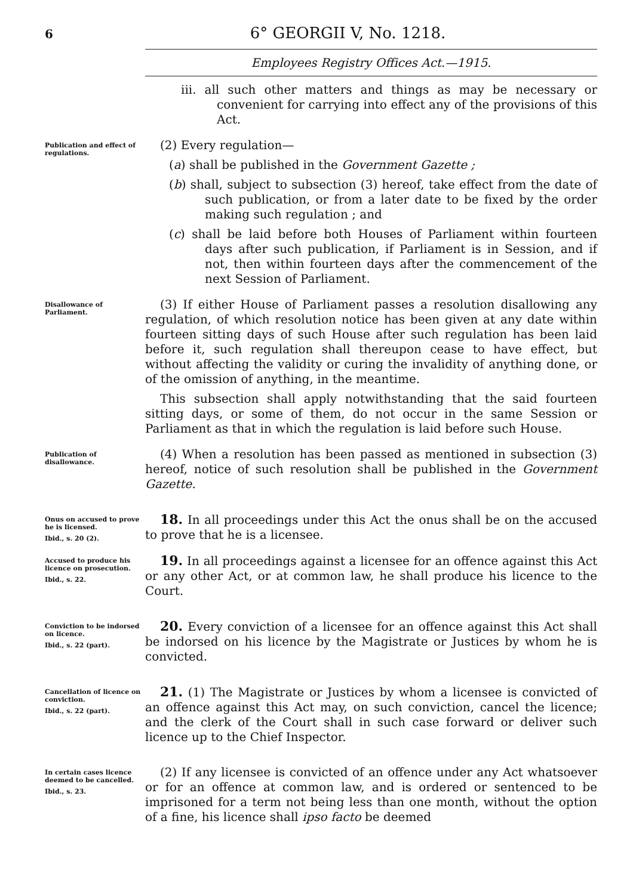6 6° GEORGII V, No. 1218.
Employees Registry Offices Act.—1915.
iii. all such other matters and things as may be necessary or convenient for carrying into effect any of the provisions of this Act.
Publication and effect of regulations.
(2) Every regulation—
(a) shall be published in the Government Gazette ;
(b) shall, subject to subsection (3) hereof, take effect from the date of such publication, or from a later date to be fixed by the order making such regulation ; and
(c) shall be laid before both Houses of Parliament within fourteen days after such publication, if Parliament is in Session, and if not, then within fourteen days after the commencement of the next Session of Parliament.
Disallowance of Parliament.
(3) If either House of Parliament passes a resolution disallowing any regulation, of which resolution notice has been given at any date within fourteen sitting days of such House after such regulation has been laid before it, such regulation shall thereupon cease to have effect, but without affecting the validity or curing the invalidity of anything done, or of the omission of anything, in the meantime.
This subsection shall apply notwithstanding that the said fourteen sitting days, or some of them, do not occur in the same Session or Parliament as that in which the regulation is laid before such House.
Publication of disallowance.
(4) When a resolution has been passed as mentioned in subsection (3) hereof, notice of such resolution shall be published in the Government Gazette.
Onus on accused to prove he is licensed.
Ibid., s. 20 (2).
18. In all proceedings under this Act the onus shall be on the accused to prove that he is a licensee.
Accused to produce his licence on prosecution.
Ibid., s. 22.
19. In all proceedings against a licensee for an offence against this Act or any other Act, or at common law, he shall produce his licence to the Court.
Conviction to be indorsed on licence.
Ibid., s. 22 (part).
20. Every conviction of a licensee for an offence against this Act shall be indorsed on his licence by the Magistrate or Justices by whom he is convicted.
Cancellation of licence on conviction.
Ibid., s. 22 (part).
21. (1) The Magistrate or Justices by whom a licensee is convicted of an offence against this Act may, on such conviction, cancel the licence; and the clerk of the Court shall in such case forward or deliver such licence up to the Chief Inspector.
In certain cases licence deemed to be cancelled.
Ibid., s. 23.
(2) If any licensee is convicted of an offence under any Act whatsoever or for an offence at common law, and is ordered or sentenced to be imprisoned for a term not being less than one month, without the option of a fine, his licence shall ipso facto be deemed